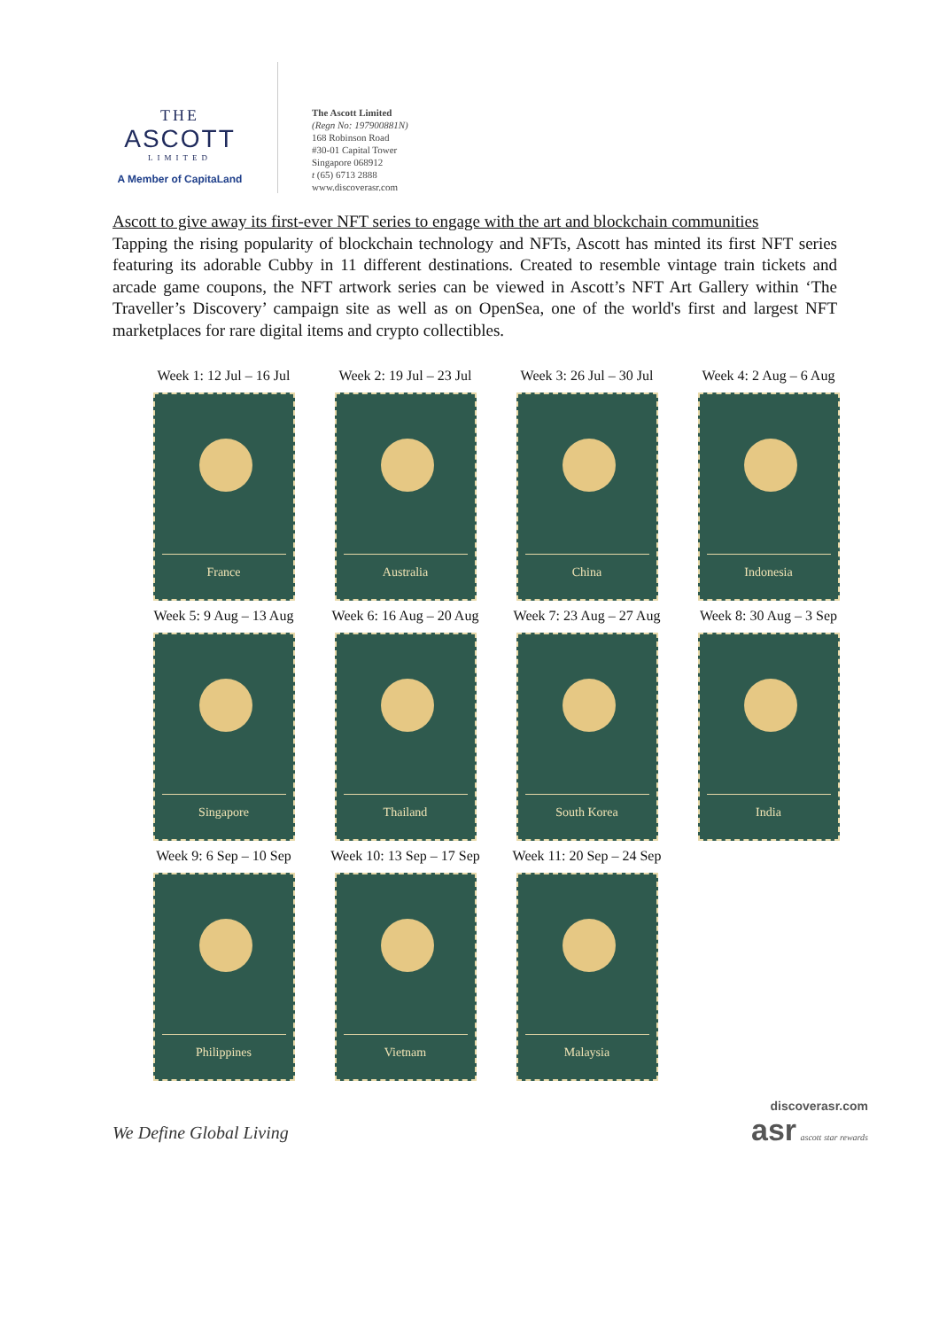THE
ASCOTT
LIMITED
A Member of CapitaLand
The Ascott Limited
(Regn No: 197900881N)
168 Robinson Road
#30-01 Capital Tower
Singapore 068912
t (65) 6713 2888
www.discoverasr.com
Ascott to give away its first-ever NFT series to engage with the art and blockchain communities
Tapping the rising popularity of blockchain technology and NFTs, Ascott has minted its first NFT series featuring its adorable Cubby in 11 different destinations. Created to resemble vintage train tickets and arcade game coupons, the NFT artwork series can be viewed in Ascott’s NFT Art Gallery within ‘The Traveller’s Discovery’ campaign site as well as on OpenSea, one of the world's first and largest NFT marketplaces for rare digital items and crypto collectibles.
Week 1: 12 Jul – 16 Jul
France
Week 2: 19 Jul – 23 Jul
Australia
Week 3: 26 Jul – 30 Jul
China
Week 4: 2 Aug – 6 Aug
Indonesia
Week 5: 9 Aug – 13 Aug
Singapore
Week 6: 16 Aug – 20 Aug
Thailand
Week 7: 23 Aug – 27 Aug
South Korea
Week 8: 30 Aug – 3 Sep
India
Week 9: 6 Sep – 10 Sep
Philippines
Week 10: 13 Sep – 17 Sep
Vietnam
Week 11: 20 Sep – 24 Sep
Malaysia
We Define Global Living
discoverasr.com
asr ascott star rewards